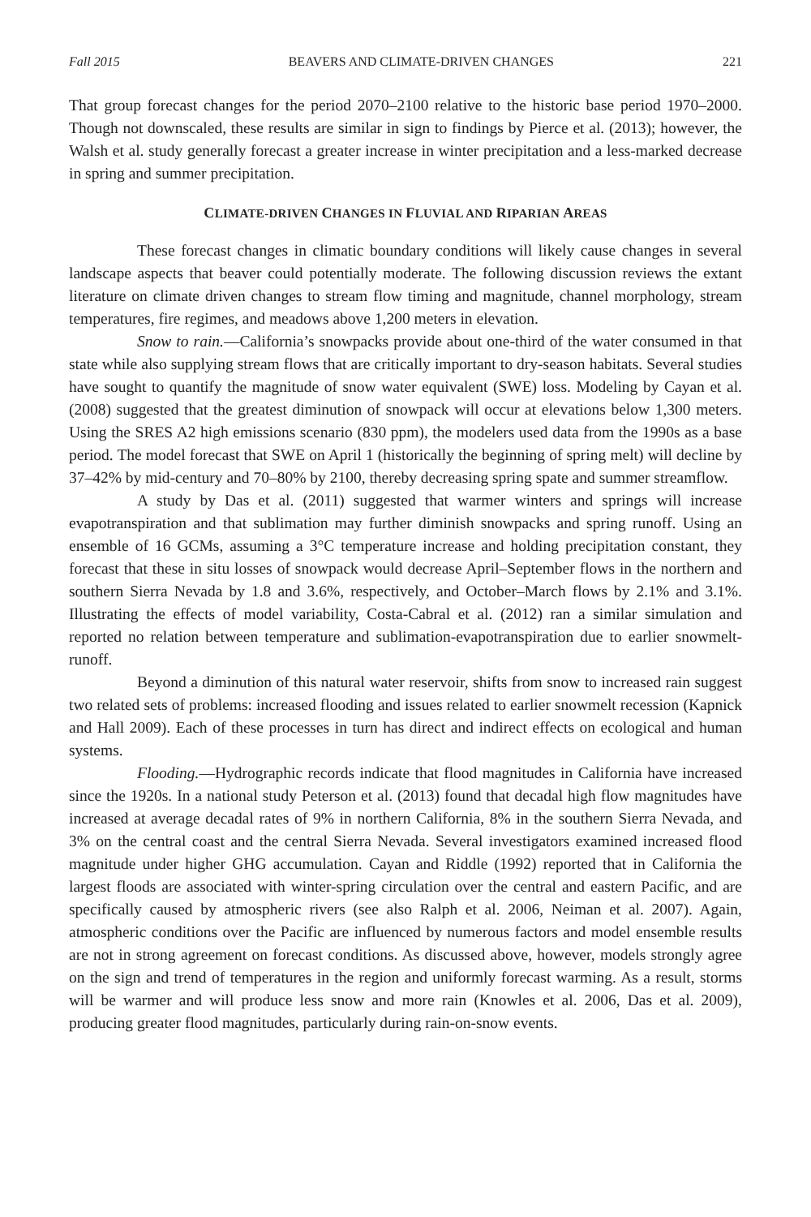Fall 2015 BEAVERS AND CLIMATE-DRIVEN CHANGES 221
That group forecast changes for the period 2070–2100 relative to the historic base period 1970–2000. Though not downscaled, these results are similar in sign to findings by Pierce et al. (2013); however, the Walsh et al. study generally forecast a greater increase in winter precipitation and a less-marked decrease in spring and summer precipitation.
CLIMATE-DRIVEN CHANGES IN FLUVIAL AND RIPARIAN AREAS
These forecast changes in climatic boundary conditions will likely cause changes in several landscape aspects that beaver could potentially moderate. The following discussion reviews the extant literature on climate driven changes to stream flow timing and magnitude, channel morphology, stream temperatures, fire regimes, and meadows above 1,200 meters in elevation.
Snow to rain.—California’s snowpacks provide about one-third of the water consumed in that state while also supplying stream flows that are critically important to dry-season habitats. Several studies have sought to quantify the magnitude of snow water equivalent (SWE) loss. Modeling by Cayan et al. (2008) suggested that the greatest diminution of snowpack will occur at elevations below 1,300 meters. Using the SRES A2 high emissions scenario (830 ppm), the modelers used data from the 1990s as a base period. The model forecast that SWE on April 1 (historically the beginning of spring melt) will decline by 37–42% by mid-century and 70–80% by 2100, thereby decreasing spring spate and summer streamflow.
A study by Das et al. (2011) suggested that warmer winters and springs will increase evapotranspiration and that sublimation may further diminish snowpacks and spring runoff. Using an ensemble of 16 GCMs, assuming a 3°C temperature increase and holding precipitation constant, they forecast that these in situ losses of snowpack would decrease April–September flows in the northern and southern Sierra Nevada by 1.8 and 3.6%, respectively, and October–March flows by 2.1% and 3.1%. Illustrating the effects of model variability, Costa-Cabral et al. (2012) ran a similar simulation and reported no relation between temperature and sublimation-evapotranspiration due to earlier snowmelt-runoff.
Beyond a diminution of this natural water reservoir, shifts from snow to increased rain suggest two related sets of problems: increased flooding and issues related to earlier snowmelt recession (Kapnick and Hall 2009). Each of these processes in turn has direct and indirect effects on ecological and human systems.
Flooding.—Hydrographic records indicate that flood magnitudes in California have increased since the 1920s. In a national study Peterson et al. (2013) found that decadal high flow magnitudes have increased at average decadal rates of 9% in northern California, 8% in the southern Sierra Nevada, and 3% on the central coast and the central Sierra Nevada. Several investigators examined increased flood magnitude under higher GHG accumulation. Cayan and Riddle (1992) reported that in California the largest floods are associated with winter-spring circulation over the central and eastern Pacific, and are specifically caused by atmospheric rivers (see also Ralph et al. 2006, Neiman et al. 2007). Again, atmospheric conditions over the Pacific are influenced by numerous factors and model ensemble results are not in strong agreement on forecast conditions. As discussed above, however, models strongly agree on the sign and trend of temperatures in the region and uniformly forecast warming. As a result, storms will be warmer and will produce less snow and more rain (Knowles et al. 2006, Das et al. 2009), producing greater flood magnitudes, particularly during rain-on-snow events.